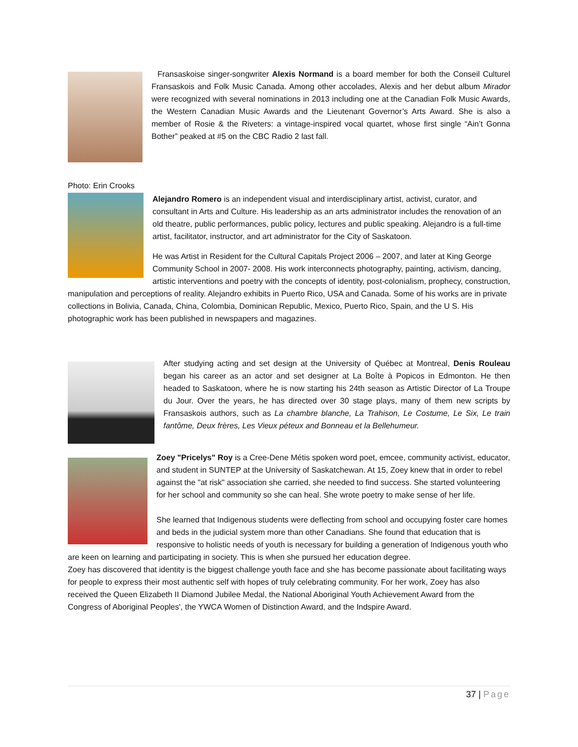Fransaskoise singer-songwriter Alexis Normand is a board member for both the Conseil Culturel Fransaskois and Folk Music Canada. Among other accolades, Alexis and her debut album Mirador were recognized with several nominations in 2013 including one at the Canadian Folk Music Awards, the Western Canadian Music Awards and the Lieutenant Governor’s Arts Award. She is also a member of Rosie & the Riveters: a vintage-inspired vocal quartet, whose first single “Ain’t Gonna Bother” peaked at #5 on the CBC Radio 2 last fall.
Photo: Erin Crooks
Alejandro Romero is an independent visual and interdisciplinary artist, activist, curator, and consultant in Arts and Culture. His leadership as an arts administrator includes the renovation of an old theatre, public performances, public policy, lectures and public speaking. Alejandro is a full-time artist, facilitator, instructor, and art administrator for the City of Saskatoon.
He was Artist in Resident for the Cultural Capitals Project 2006 – 2007, and later at King George Community School in 2007- 2008. His work interconnects photography, painting, activism, dancing, artistic interventions and poetry with the concepts of identity, post-colonialism, prophecy, construction, manipulation and perceptions of reality. Alejandro exhibits in Puerto Rico, USA and Canada. Some of his works are in private collections in Bolivia, Canada, China, Colombia, Dominican Republic, Mexico, Puerto Rico, Spain, and the U S. His photographic work has been published in newspapers and magazines.
After studying acting and set design at the University of Québec at Montreal, Denis Rouleau began his career as an actor and set designer at La Boîte à Popicos in Edmonton. He then headed to Saskatoon, where he is now starting his 24th season as Artistic Director of La Troupe du Jour. Over the years, he has directed over 30 stage plays, many of them new scripts by Fransaskois authors, such as La chambre blanche, La Trahison, Le Costume, Le Six, Le train fantôme, Deux frères, Les Vieux péteux and Bonneau et la Bellehumeur.
Zoey "Pricelys" Roy is a Cree-Dene Métis spoken word poet, emcee, community activist, educator, and student in SUNTEP at the University of Saskatchewan. At 15, Zoey knew that in order to rebel against the "at risk" association she carried, she needed to find success. She started volunteering for her school and community so she can heal. She wrote poetry to make sense of her life.
She learned that Indigenous students were deflecting from school and occupying foster care homes and beds in the judicial system more than other Canadians. She found that education that is responsive to holistic needs of youth is necessary for building a generation of Indigenous youth who are keen on learning and participating in society. This is when she pursued her education degree.
Zoey has discovered that identity is the biggest challenge youth face and she has become passionate about facilitating ways for people to express their most authentic self with hopes of truly celebrating community. For her work, Zoey has also received the Queen Elizabeth II Diamond Jubilee Medal, the National Aboriginal Youth Achievement Award from the Congress of Aboriginal Peoples', the YWCA Women of Distinction Award, and the Indspire Award.
37 | Page